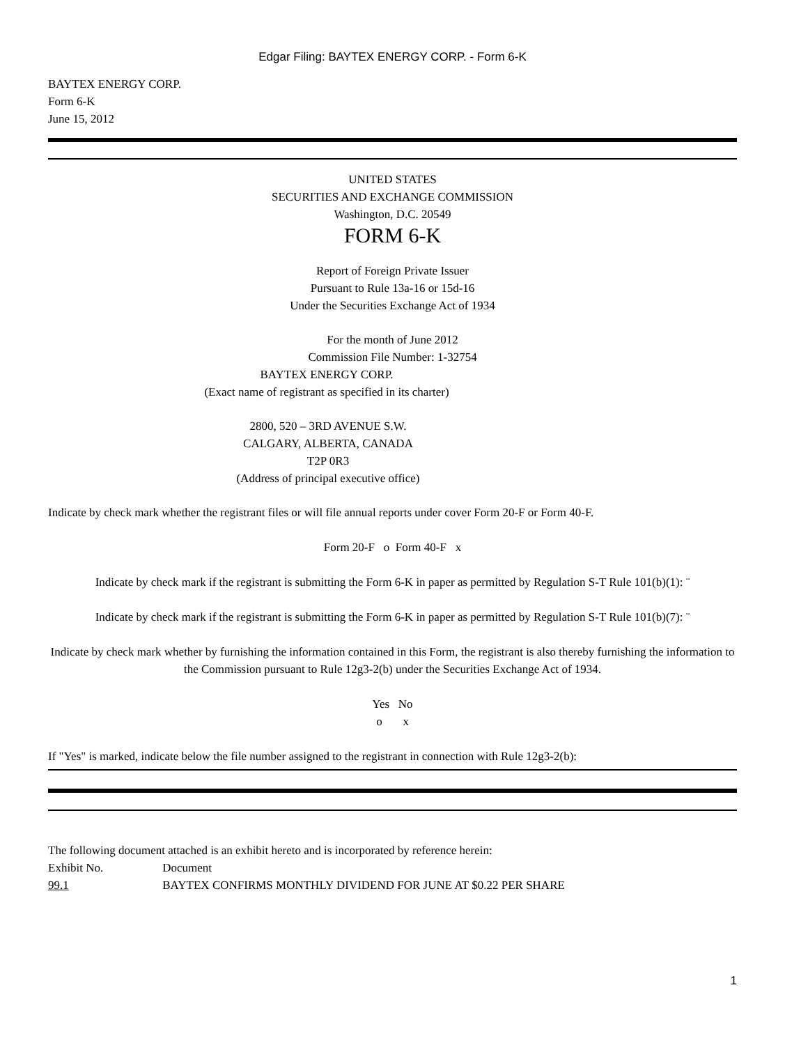Edgar Filing: BAYTEX ENERGY CORP. - Form 6-K
BAYTEX ENERGY CORP.
Form 6-K
June 15, 2012
UNITED STATES
SECURITIES AND EXCHANGE COMMISSION
Washington, D.C. 20549
FORM 6-K
Report of Foreign Private Issuer
Pursuant to Rule 13a-16 or 15d-16
Under the Securities Exchange Act of 1934
For the month of June 2012
Commission File Number: 1-32754
BAYTEX ENERGY CORP.
(Exact name of registrant as specified in its charter)
2800, 520 – 3RD AVENUE S.W.
CALGARY, ALBERTA, CANADA
T2P 0R3
(Address of principal executive office)
Indicate by check mark whether the registrant files or will file annual reports under cover Form 20-F or Form 40-F.
Form 20-F o Form 40-F x
Indicate by check mark if the registrant is submitting the Form 6-K in paper as permitted by Regulation S-T Rule 101(b)(1): ¨
Indicate by check mark if the registrant is submitting the Form 6-K in paper as permitted by Regulation S-T Rule 101(b)(7): ¨
Indicate by check mark whether by furnishing the information contained in this Form, the registrant is also thereby furnishing the information to the Commission pursuant to Rule 12g3-2(b) under the Securities Exchange Act of 1934.
Yes No
o x
If "Yes" is marked, indicate below the file number assigned to the registrant in connection with Rule 12g3-2(b):
The following document attached is an exhibit hereto and is incorporated by reference herein:
Exhibit No. Document
99.1 BAYTEX CONFIRMS MONTHLY DIVIDEND FOR JUNE AT $0.22 PER SHARE
1